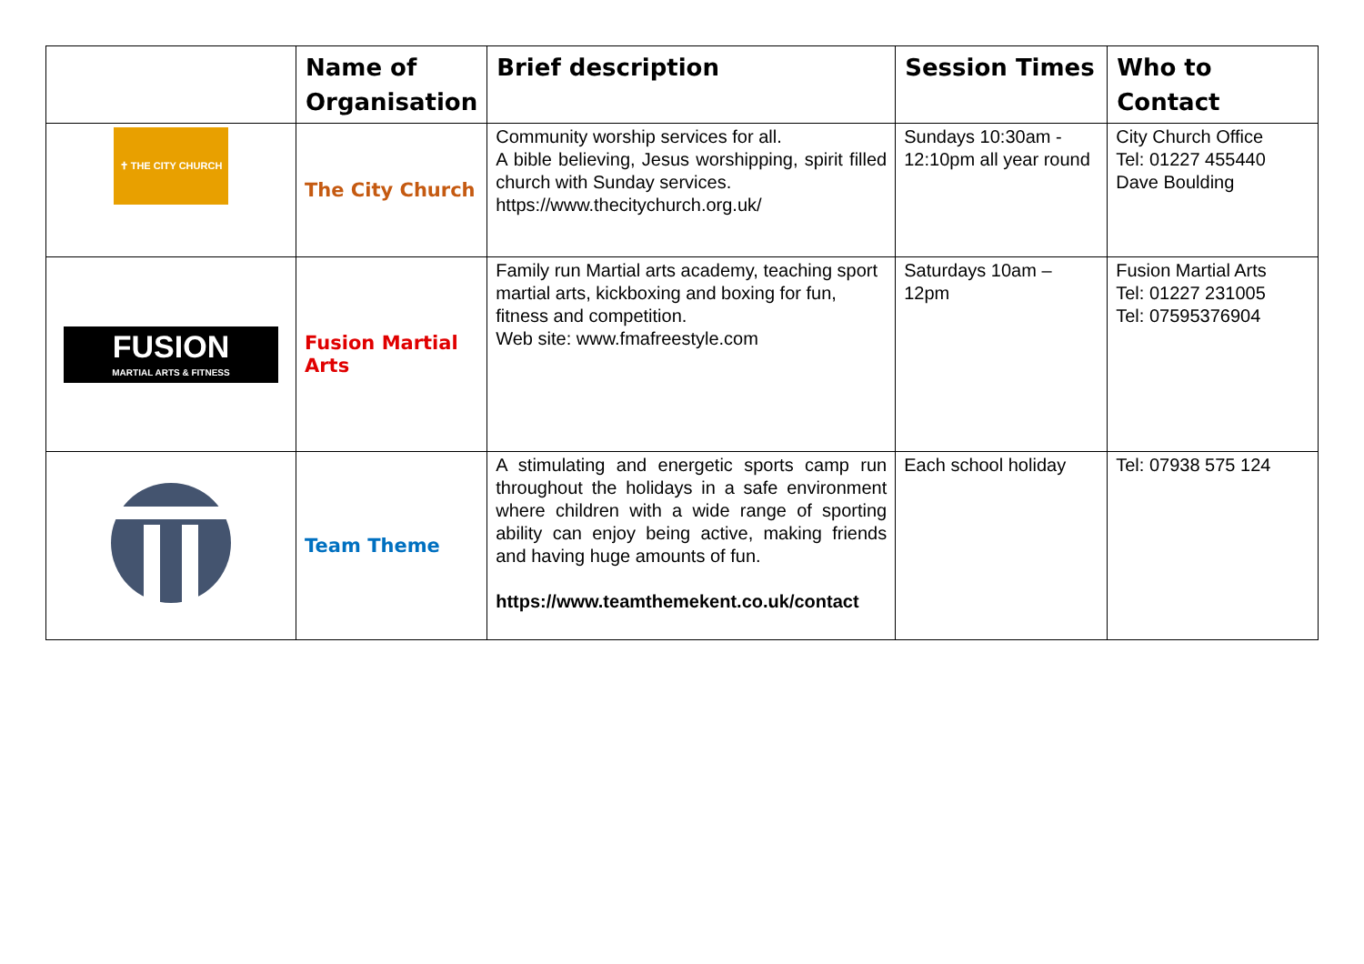| | Name of Organisation | Brief description | Session Times | Who to Contact |
| --- | --- | --- | --- | --- |
| ✝ THE CITY CHURCH | The City Church | Community worship services for all. A bible believing, Jesus worshipping, spirit filled church with Sunday services. https://www.thecitychurch.org.uk/ | Sundays 10:30am - 12:10pm all year round | City Church Office Tel: 01227 455440 Dave Boulding |
| FUSION MARTIAL ARTS & FITNESS | Fusion Martial Arts | Family run Martial arts academy, teaching sport martial arts, kickboxing and boxing for fun, fitness and competition. Web site: www.fmafreestyle.com | Saturdays 10am – 12pm | Fusion Martial Arts Tel: 01227 231005 Tel: 07595376904 |
| | Team Theme | A stimulating and energetic sports camp run throughout the holidays in a safe environment where children with a wide range of sporting ability can enjoy being active, making friends and having huge amounts of fun. https://www.teamthemekent.co.uk/contact | Each school holiday | Tel: 07938 575 124 |